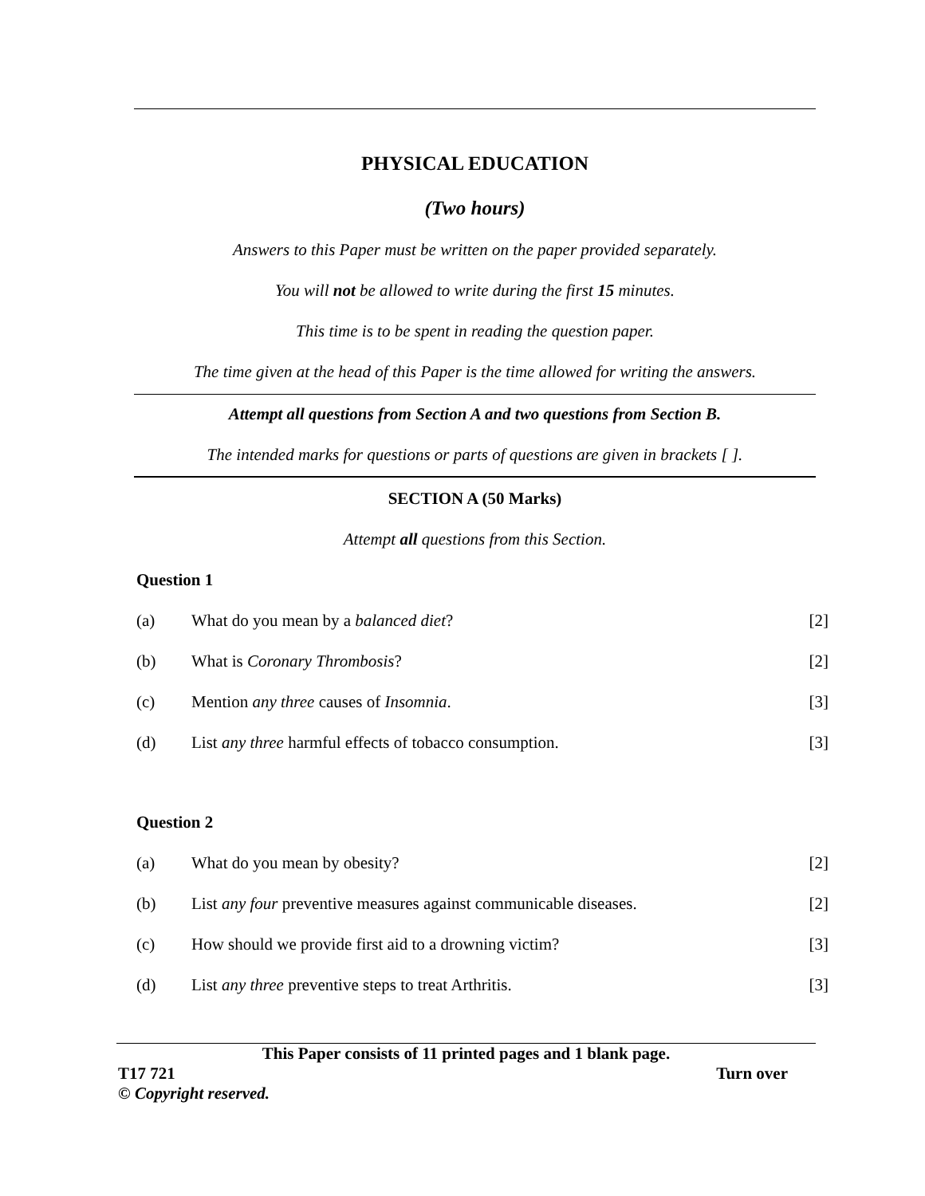PHYSICAL EDUCATION
(Two hours)
Answers to this Paper must be written on the paper provided separately.
You will not be allowed to write during the first 15 minutes.
This time is to be spent in reading the question paper.
The time given at the head of this Paper is the time allowed for writing the answers.
Attempt all questions from Section A and two questions from Section B.
The intended marks for questions or parts of questions are given in brackets [ ].
SECTION A (50 Marks)
Attempt all questions from this Section.
Question 1
(a) What do you mean by a balanced diet? [2]
(b) What is Coronary Thrombosis? [2]
(c) Mention any three causes of Insomnia. [3]
(d) List any three harmful effects of tobacco consumption. [3]
Question 2
(a) What do you mean by obesity? [2]
(b) List any four preventive measures against communicable diseases. [2]
(c) How should we provide first aid to a drowning victim? [3]
(d) List any three preventive steps to treat Arthritis. [3]
This Paper consists of 11 printed pages and 1 blank page.
T17 721 Turn over
© Copyright reserved.